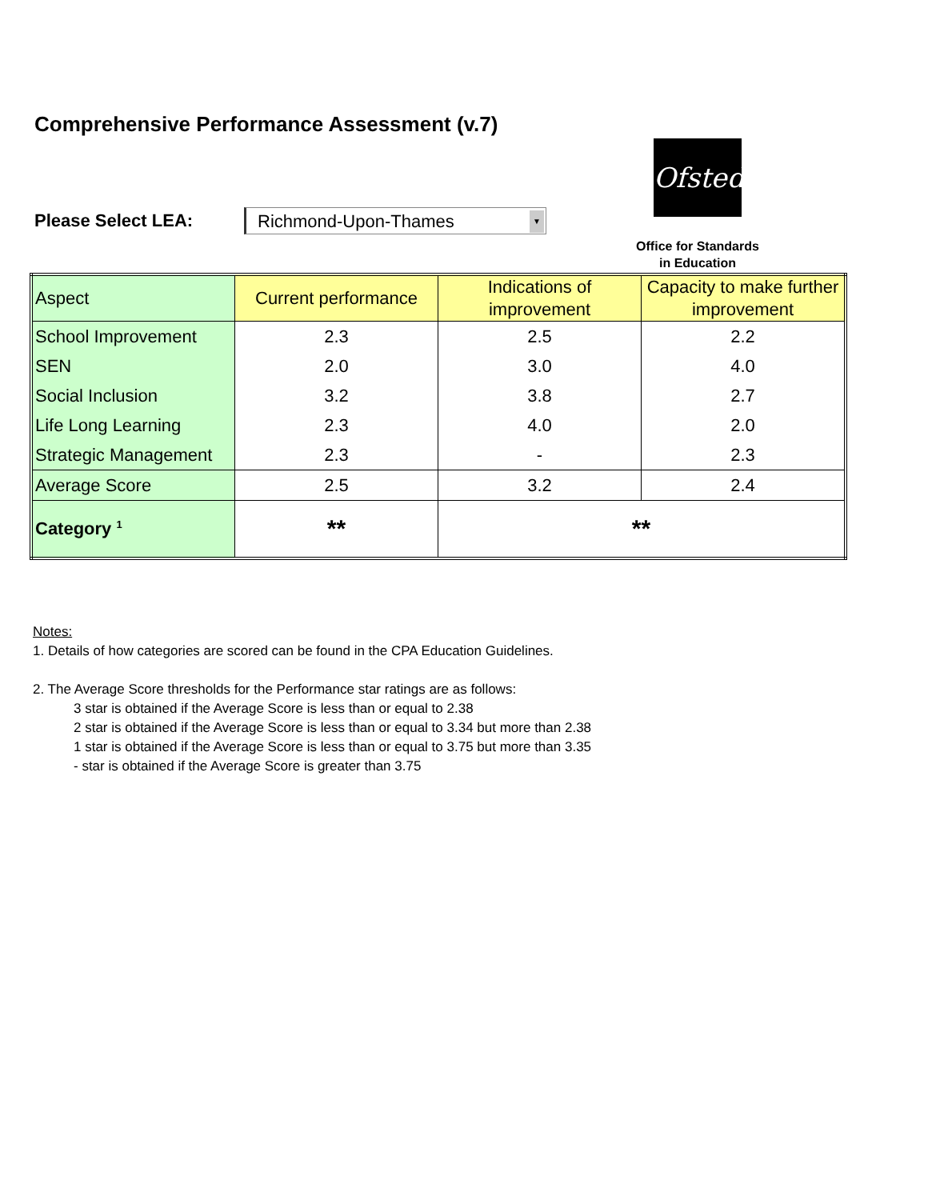Comprehensive Performance Assessment (v.7)
Please Select LEA:
Richmond-Upon-Thames ▼
Ofsted
Office for Standards
in Education
| Aspect | Current performance | Indications of improvement | Capacity to make further improvement |
| --- | --- | --- | --- |
| School Improvement | 2.3 | 2.5 | 2.2 |
| SEN | 2.0 | 3.0 | 4.0 |
| Social Inclusion | 3.2 | 3.8 | 2.7 |
| Life Long Learning | 2.3 | 4.0 | 2.0 |
| Strategic Management | 2.3 | - | 2.3 |
| Average Score | 2.5 | 3.2 | 2.4 |
| Category <sup>1</sup> | ** | ** | |
Notes:
1. Details of how categories are scored can be found in the CPA Education Guidelines.
2. The Average Score thresholds for the Performance star ratings are as follows:
3 star is obtained if the Average Score is less than or equal to 2.38
2 star is obtained if the Average Score is less than or equal to 3.34 but more than 2.38
1 star is obtained if the Average Score is less than or equal to 3.75 but more than 3.35
- star is obtained if the Average Score is greater than 3.75